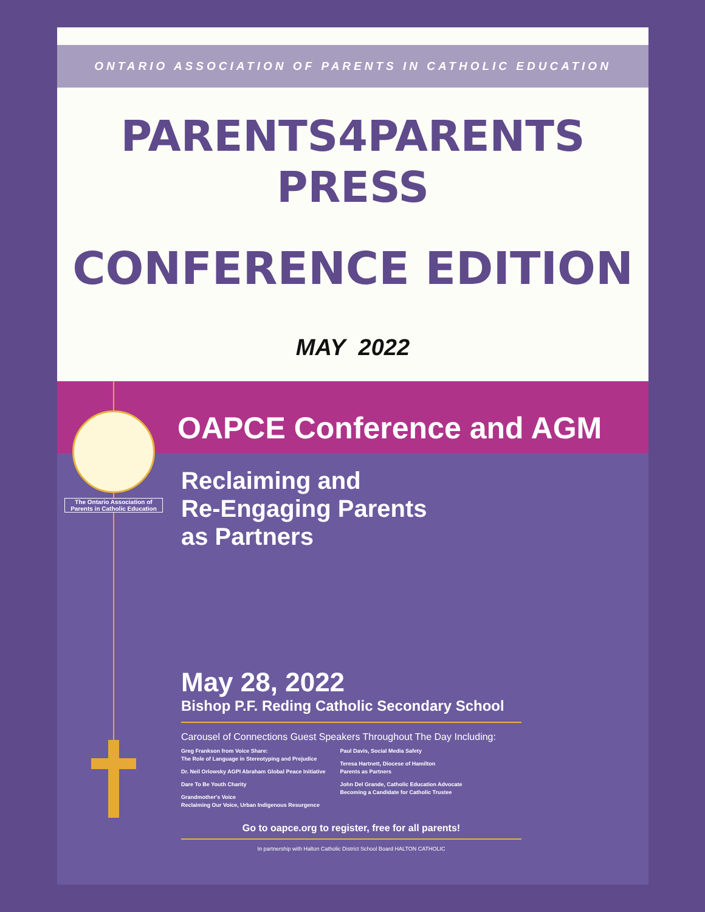ONTARIO ASSOCIATION OF PARENTS IN CATHOLIC EDUCATION
PARENTS4PARENTS
PRESS
CONFERENCE EDITION
MAY 2022
OAPCE Conference and AGM
The Ontario Association of Parents in Catholic Education
Reclaiming and
Re-Engaging Parents
as Partners
May 28, 2022
Bishop P.F. Reding Catholic Secondary School
Carousel of Connections Guest Speakers Throughout The Day Including:
Greg Frankson from Voice Share:
The Role of Language in Stereotyping and Prejudice
Dr. Neil Orlowsky AGPI Abraham Global Peace Initiative
Dare To Be Youth Charity
Grandmother's Voice
Reclaiming Our Voice, Urban Indigenous Resurgence
Paul Davis, Social Media Safety
Teresa Hartnett, Diocese of Hamilton
Parents as Partners
John Del Grande, Catholic Education Advocate
Becoming a Candidate for Catholic Trustee
Go to oapce.org to register, free for all parents!
In partnership with Halton Catholic District School Board HALTON CATHOLIC